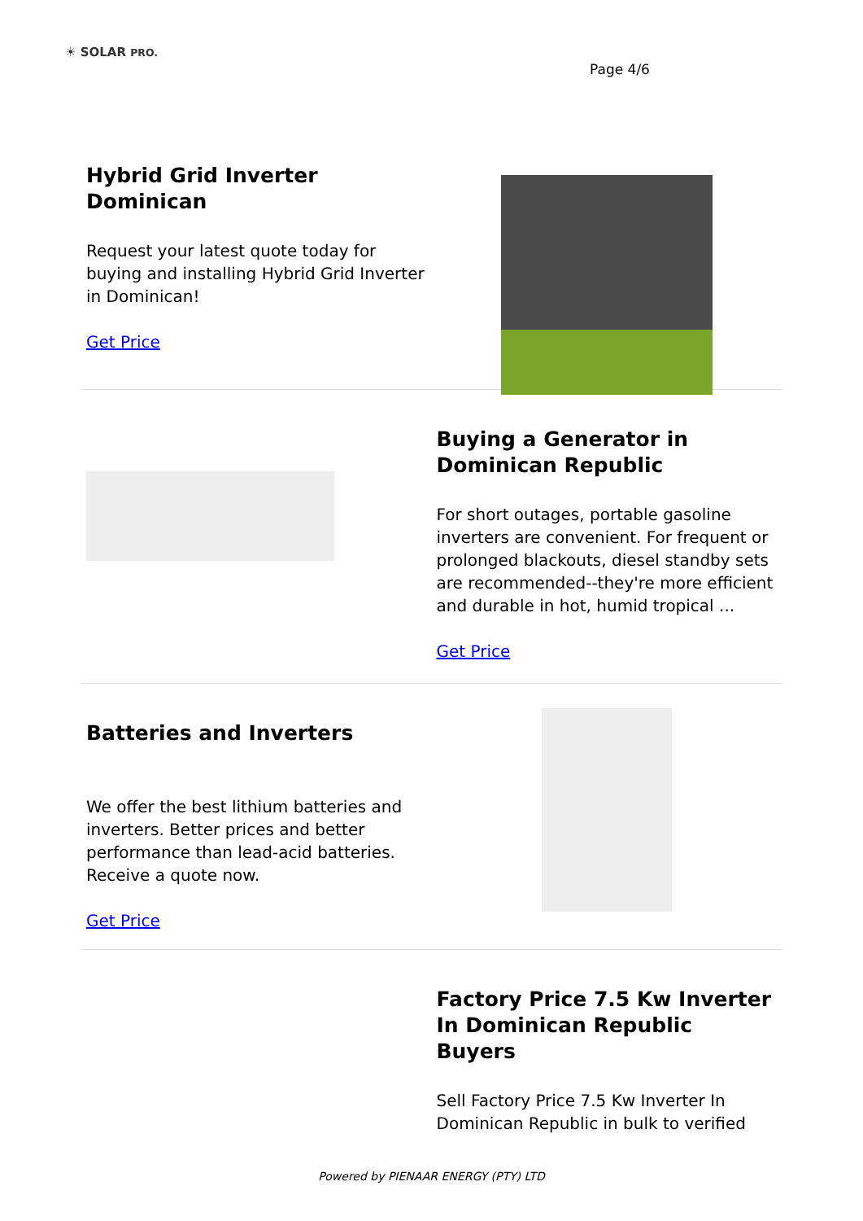☀ SOLAR PRO.
Page 4/6
Hybrid Grid Inverter Dominican
Request your latest quote today for buying and installing Hybrid Grid Inverter in Dominican!
Get Price
Buying a Generator in Dominican Republic
For short outages, portable gasoline inverters are convenient. For frequent or prolonged blackouts, diesel standby sets are recommended--they're more efficient and durable in hot, humid tropical ...
Get Price
Batteries and Inverters
We offer the best lithium batteries and inverters. Better prices and better performance than lead-acid batteries. Receive a quote now.
Get Price
Factory Price 7.5 Kw Inverter In Dominican Republic Buyers
Sell Factory Price 7.5 Kw Inverter In Dominican Republic in bulk to verified
Powered by PIENAAR ENERGY (PTY) LTD